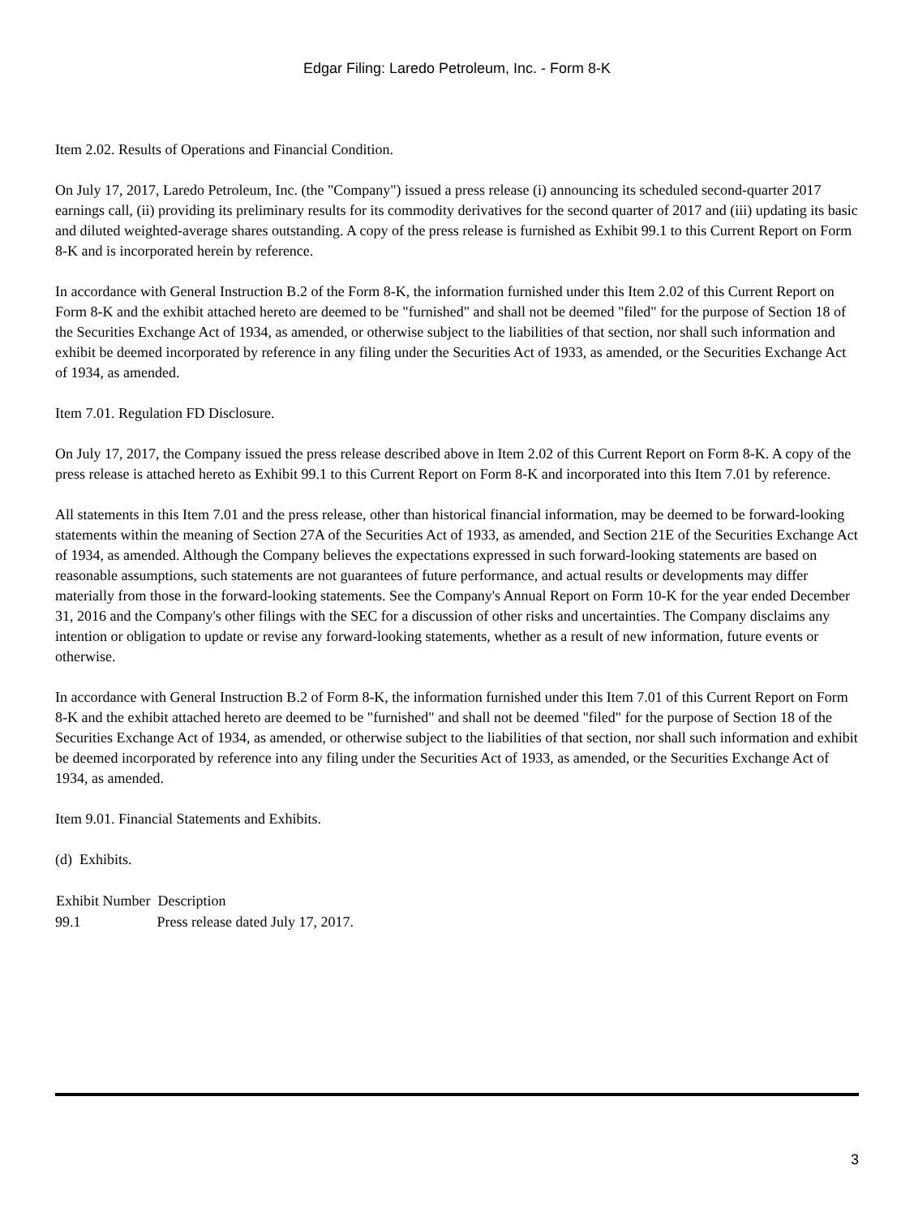Edgar Filing: Laredo Petroleum, Inc. - Form 8-K
Item 2.02. Results of Operations and Financial Condition.
On July 17, 2017, Laredo Petroleum, Inc. (the "Company") issued a press release (i) announcing its scheduled second-quarter 2017 earnings call, (ii) providing its preliminary results for its commodity derivatives for the second quarter of 2017 and (iii) updating its basic and diluted weighted-average shares outstanding. A copy of the press release is furnished as Exhibit 99.1 to this Current Report on Form 8-K and is incorporated herein by reference.
In accordance with General Instruction B.2 of the Form 8-K, the information furnished under this Item 2.02 of this Current Report on Form 8-K and the exhibit attached hereto are deemed to be "furnished" and shall not be deemed "filed" for the purpose of Section 18 of the Securities Exchange Act of 1934, as amended, or otherwise subject to the liabilities of that section, nor shall such information and exhibit be deemed incorporated by reference in any filing under the Securities Act of 1933, as amended, or the Securities Exchange Act of 1934, as amended.
Item 7.01. Regulation FD Disclosure.
On July 17, 2017, the Company issued the press release described above in Item 2.02 of this Current Report on Form 8-K. A copy of the press release is attached hereto as Exhibit 99.1 to this Current Report on Form 8-K and incorporated into this Item 7.01 by reference.
All statements in this Item 7.01 and the press release, other than historical financial information, may be deemed to be forward-looking statements within the meaning of Section 27A of the Securities Act of 1933, as amended, and Section 21E of the Securities Exchange Act of 1934, as amended. Although the Company believes the expectations expressed in such forward-looking statements are based on reasonable assumptions, such statements are not guarantees of future performance, and actual results or developments may differ materially from those in the forward-looking statements. See the Company's Annual Report on Form 10-K for the year ended December 31, 2016 and the Company's other filings with the SEC for a discussion of other risks and uncertainties. The Company disclaims any intention or obligation to update or revise any forward-looking statements, whether as a result of new information, future events or otherwise.
In accordance with General Instruction B.2 of Form 8-K, the information furnished under this Item 7.01 of this Current Report on Form 8-K and the exhibit attached hereto are deemed to be "furnished" and shall not be deemed "filed" for the purpose of Section 18 of the Securities Exchange Act of 1934, as amended, or otherwise subject to the liabilities of that section, nor shall such information and exhibit be deemed incorporated by reference into any filing under the Securities Act of 1933, as amended, or the Securities Exchange Act of 1934, as amended.
Item 9.01. Financial Statements and Exhibits.
(d) Exhibits.
| Exhibit Number | Description |
| --- | --- |
| 99.1 | Press release dated July 17, 2017. |
3